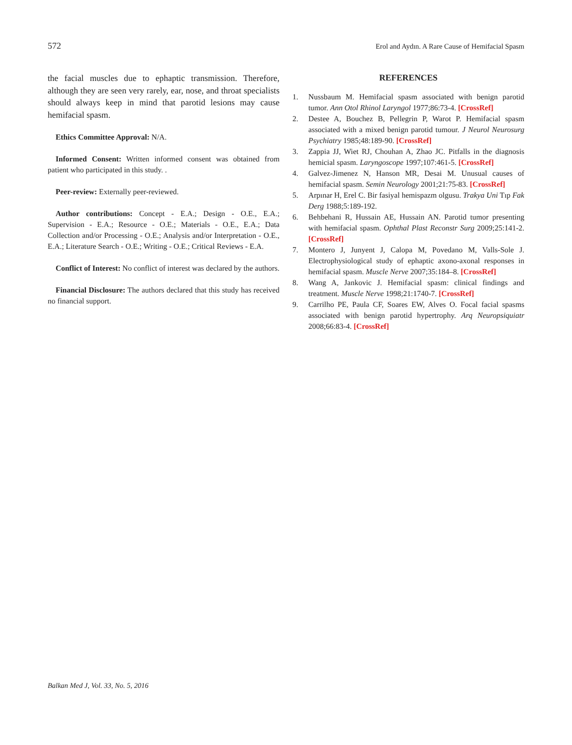572 Erol and Aydın. A Rare Cause of Hemifacial Spasm
the facial muscles due to ephaptic transmission. Therefore, although they are seen very rarely, ear, nose, and throat specialists should always keep in mind that parotid lesions may cause hemifacial spasm.
Ethics Committee Approval: N/A.
Informed Consent: Written informed consent was obtained from patient who participated in this study. .
Peer-review: Externally peer-reviewed.
Author contributions: Concept - E.A.; Design - O.E., E.A.; Supervision - E.A.; Resource - O.E.; Materials - O.E., E.A.; Data Collection and/or Processing - O.E.; Analysis and/or Interpretation - O.E., E.A.; Literature Search - O.E.; Writing - O.E.; Critical Reviews - E.A.
Conflict of Interest: No conflict of interest was declared by the authors.
Financial Disclosure: The authors declared that this study has received no financial support.
REFERENCES
1. Nussbaum M. Hemifacial spasm associated with benign parotid tumor. Ann Otol Rhinol Laryngol 1977;86:73-4. [CrossRef]
2. Destee A, Bouchez B, Pellegrin P, Warot P. Hemifacial spasm associated with a mixed benign parotid tumour. J Neurol Neurosurg Psychiatry 1985;48:189-90. [CrossRef]
3. Zappia JJ, Wiet RJ, Chouhan A, Zhao JC. Pitfalls in the diagnosis hemicial spasm. Laryngoscope 1997;107:461-5. [CrossRef]
4. Galvez-Jimenez N, Hanson MR, Desai M. Unusual causes of hemifacial spasm. Semin Neurology 2001;21:75-83. [CrossRef]
5. Arpınar H, Erel C. Bir fasiyal hemispazm olgusu. Trakya Uni Tıp Fak Derg 1988;5:189-192.
6. Behbehani R, Hussain AE, Hussain AN. Parotid tumor presenting with hemifacial spasm. Ophthal Plast Reconstr Surg 2009;25:141-2. [CrossRef]
7. Montero J, Junyent J, Calopa M, Povedano M, Valls-Sole J. Electrophysiological study of ephaptic axono-axonal responses in hemifacial spasm. Muscle Nerve 2007;35:184–8. [CrossRef]
8. Wang A, Jankovic J. Hemifacial spasm: clinical findings and treatment. Muscle Nerve 1998;21:1740-7. [CrossRef]
9. Carrilho PE, Paula CF, Soares EW, Alves O. Focal facial spasms associated with benign parotid hypertrophy. Arq Neuropsiquiatr 2008;66:83-4. [CrossRef]
Balkan Med J, Vol. 33, No. 5, 2016